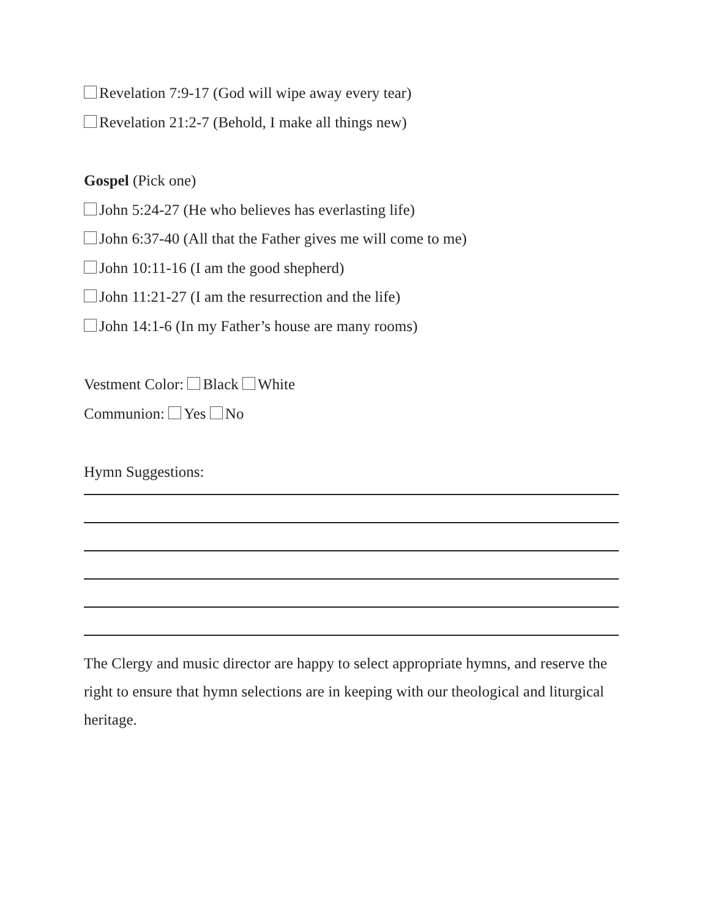Revelation 7:9-17 (God will wipe away every tear)
Revelation 21:2-7 (Behold, I make all things new)
Gospel (Pick one)
John 5:24-27 (He who believes has everlasting life)
John 6:37-40 (All that the Father gives me will come to me)
John 10:11-16 (I am the good shepherd)
John 11:21-27 (I am the resurrection and the life)
John 14:1-6 (In my Father’s house are many rooms)
Vestment Color: Black White
Communion: Yes No
Hymn Suggestions:
The Clergy and music director are happy to select appropriate hymns, and reserve the right to ensure that hymn selections are in keeping with our theological and liturgical heritage.